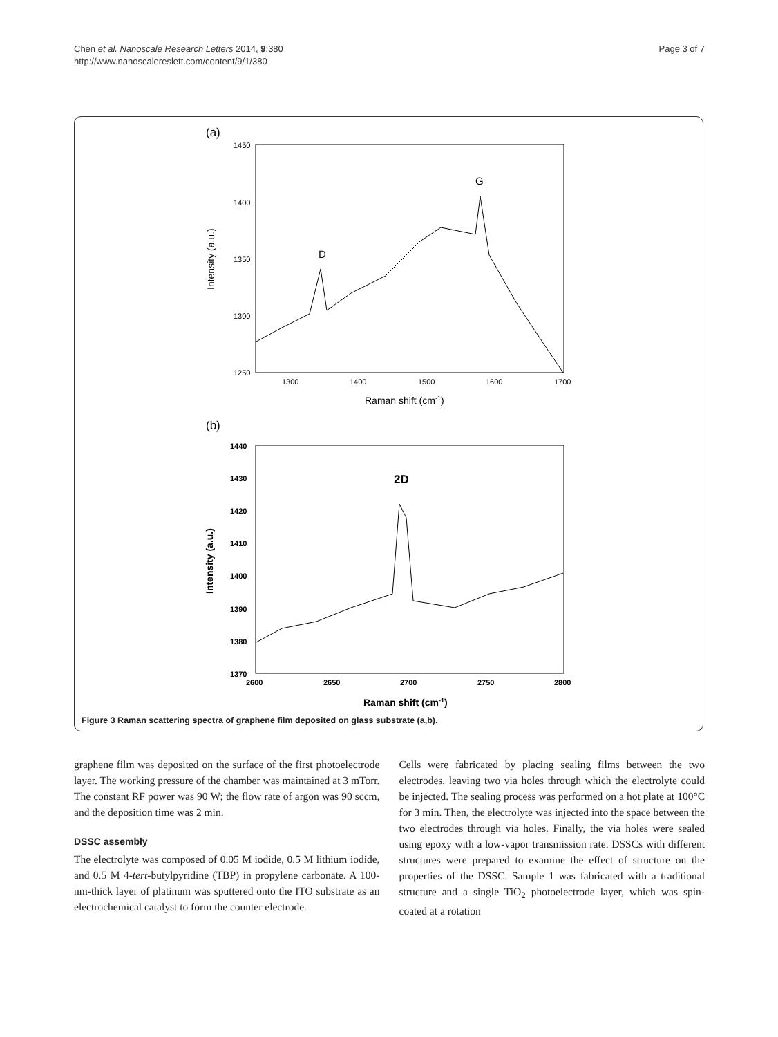Chen et al. Nanoscale Research Letters 2014, 9:380
http://www.nanoscalereslett.com/content/9/1/380
Page 3 of 7
(a)
1450
1400
1350
1300
1250
1300
1400
1500
1600
1700
Raman shift (cm-1)
Intensity (a.u.)
D
G
(b)
1440
1430
1420
1410
1400
1390
1380
1370
2600
2650
2700
2750
2800
Raman shift (cm-1)
Intensity (a.u.)
2D
Figure 3 Raman scattering spectra of graphene film deposited on glass substrate (a,b).
graphene film was deposited on the surface of the first photoelectrode layer. The working pressure of the chamber was maintained at 3 mTorr. The constant RF power was 90 W; the flow rate of argon was 90 sccm, and the deposition time was 2 min.
DSSC assembly
The electrolyte was composed of 0.05 M iodide, 0.5 M lithium iodide, and 0.5 M 4-tert-butylpyridine (TBP) in propylene carbonate. A 100-nm-thick layer of platinum was sputtered onto the ITO substrate as an electrochemical catalyst to form the counter electrode.
Cells were fabricated by placing sealing films between the two electrodes, leaving two via holes through which the electrolyte could be injected. The sealing process was performed on a hot plate at 100°C for 3 min. Then, the electrolyte was injected into the space between the two electrodes through via holes. Finally, the via holes were sealed using epoxy with a low-vapor transmission rate. DSSCs with different structures were prepared to examine the effect of structure on the properties of the DSSC. Sample 1 was fabricated with a traditional structure and a single TiO<sub>2</sub> photoelectrode layer, which was spin-coated at a rotation